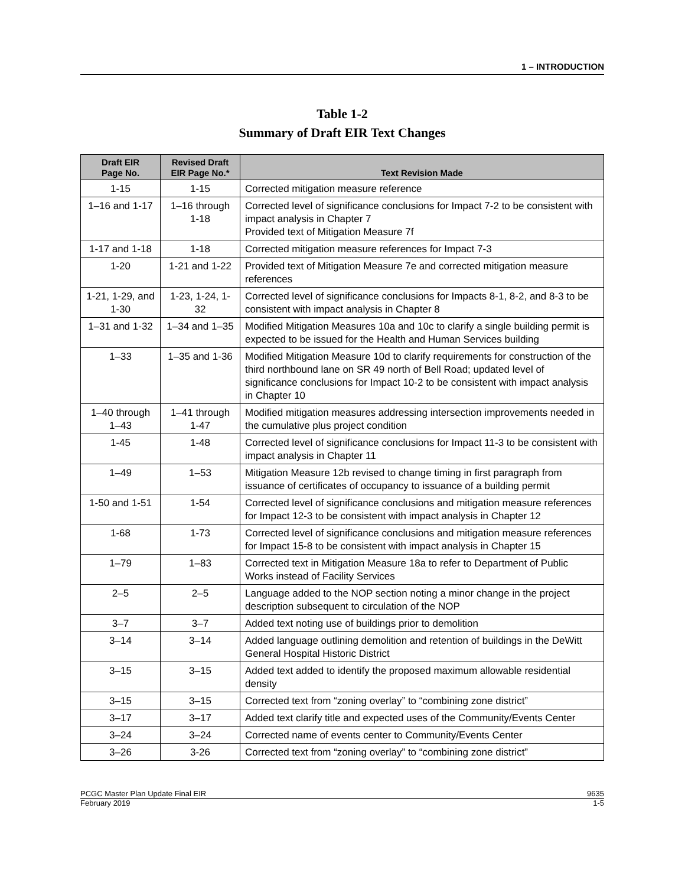1 – INTRODUCTION
Table 1-2
Summary of Draft EIR Text Changes
| Draft EIR Page No. | Revised Draft EIR Page No.* | Text Revision Made |
| --- | --- | --- |
| 1-15 | 1-15 | Corrected mitigation measure reference |
| 1–16 and 1-17 | 1–16 through 1-18 | Corrected level of significance conclusions for Impact 7-2 to be consistent with impact analysis in Chapter 7 Provided text of Mitigation Measure 7f |
| 1-17 and 1-18 | 1-18 | Corrected mitigation measure references for Impact 7-3 |
| 1-20 | 1-21 and 1-22 | Provided text of Mitigation Measure 7e and corrected mitigation measure references |
| 1-21, 1-29, and 1-30 | 1-23, 1-24, 1-32 | Corrected level of significance conclusions for Impacts 8-1, 8-2, and 8-3 to be consistent with impact analysis in Chapter 8 |
| 1–31 and 1-32 | 1–34 and 1–35 | Modified Mitigation Measures 10a and 10c to clarify a single building permit is expected to be issued for the Health and Human Services building |
| 1–33 | 1–35 and 1-36 | Modified Mitigation Measure 10d to clarify requirements for construction of the third northbound lane on SR 49 north of Bell Road; updated level of significance conclusions for Impact 10-2 to be consistent with impact analysis in Chapter 10 |
| 1–40 through 1–43 | 1–41 through 1-47 | Modified mitigation measures addressing intersection improvements needed in the cumulative plus project condition |
| 1-45 | 1-48 | Corrected level of significance conclusions for Impact 11-3 to be consistent with impact analysis in Chapter 11 |
| 1–49 | 1–53 | Mitigation Measure 12b revised to change timing in first paragraph from issuance of certificates of occupancy to issuance of a building permit |
| 1-50 and 1-51 | 1-54 | Corrected level of significance conclusions and mitigation measure references for Impact 12-3 to be consistent with impact analysis in Chapter 12 |
| 1-68 | 1-73 | Corrected level of significance conclusions and mitigation measure references for Impact 15-8 to be consistent with impact analysis in Chapter 15 |
| 1–79 | 1–83 | Corrected text in Mitigation Measure 18a to refer to Department of Public Works instead of Facility Services |
| 2–5 | 2–5 | Language added to the NOP section noting a minor change in the project description subsequent to circulation of the NOP |
| 3–7 | 3–7 | Added text noting use of buildings prior to demolition |
| 3–14 | 3–14 | Added language outlining demolition and retention of buildings in the DeWitt General Hospital Historic District |
| 3–15 | 3–15 | Added text added to identify the proposed maximum allowable residential density |
| 3–15 | 3–15 | Corrected text from “zoning overlay” to “combining zone district” |
| 3–17 | 3–17 | Added text clarify title and expected uses of the Community/Events Center |
| 3–24 | 3–24 | Corrected name of events center to Community/Events Center |
| 3–26 | 3-26 | Corrected text from “zoning overlay” to “combining zone district” |
PCGC Master Plan Update Final EIR 9635
February 2019 1-5